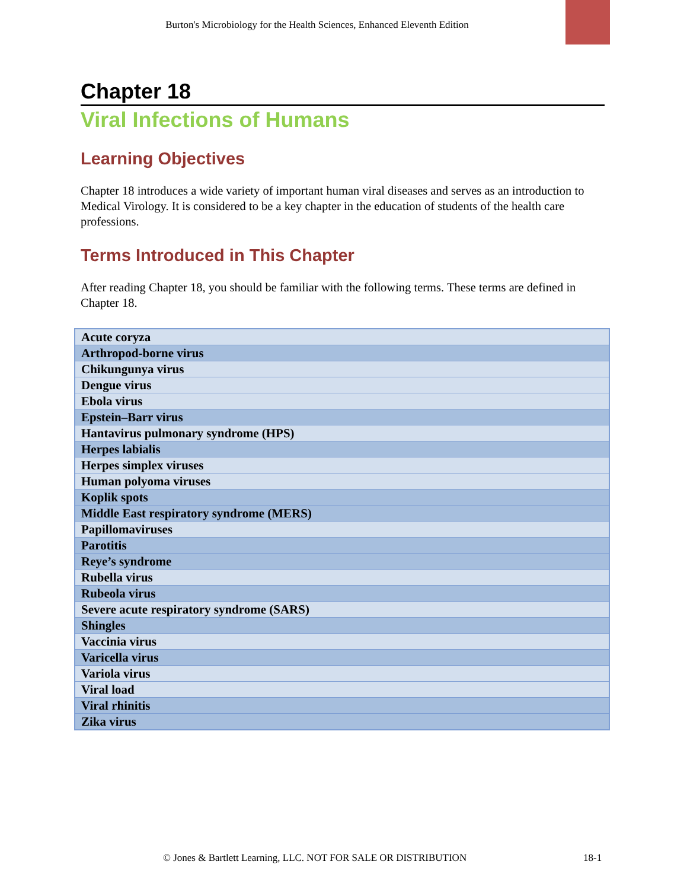Burton's Microbiology for the Health Sciences, Enhanced Eleventh Edition
Chapter 18
Viral Infections of Humans
Learning Objectives
Chapter 18 introduces a wide variety of important human viral diseases and serves as an introduction to Medical Virology. It is considered to be a key chapter in the education of students of the health care professions.
Terms Introduced in This Chapter
After reading Chapter 18, you should be familiar with the following terms. These terms are defined in Chapter 18.
| Acute coryza |
| Arthropod-borne virus |
| Chikungunya virus |
| Dengue virus |
| Ebola virus |
| Epstein–Barr virus |
| Hantavirus pulmonary syndrome (HPS) |
| Herpes labialis |
| Herpes simplex viruses |
| Human polyoma viruses |
| Koplik spots |
| Middle East respiratory syndrome (MERS) |
| Papillomaviruses |
| Parotitis |
| Reye’s syndrome |
| Rubella virus |
| Rubeola virus |
| Severe acute respiratory syndrome (SARS) |
| Shingles |
| Vaccinia virus |
| Varicella virus |
| Variola virus |
| Viral load |
| Viral rhinitis |
| Zika virus |
© Jones & Bartlett Learning, LLC. NOT FOR SALE OR DISTRIBUTION 18-1